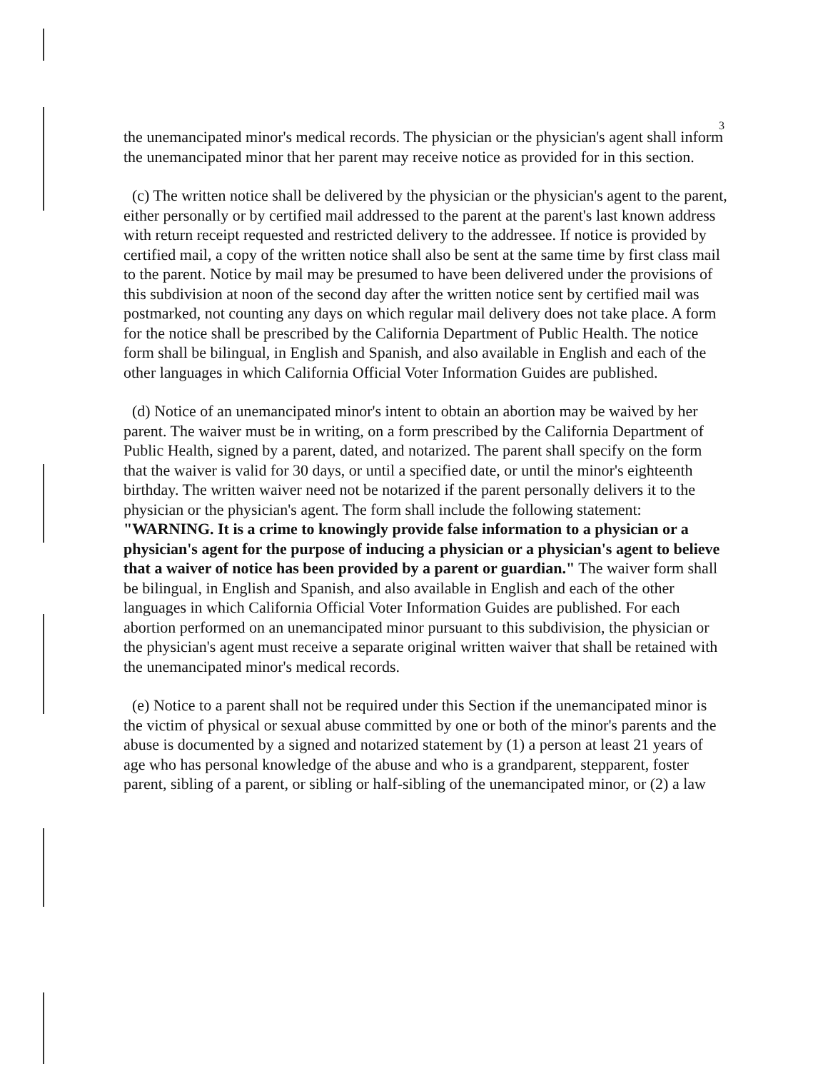3
the unemancipated minor's medical records. The physician or the physician's agent shall inform the unemancipated minor that her parent may receive notice as provided for in this section.
(c) The written notice shall be delivered by the physician or the physician's agent to the parent, either personally or by certified mail addressed to the parent at the parent's last known address with return receipt requested and restricted delivery to the addressee. If notice is provided by certified mail, a copy of the written notice shall also be sent at the same time by first class mail to the parent. Notice by mail may be presumed to have been delivered under the provisions of this subdivision at noon of the second day after the written notice sent by certified mail was postmarked, not counting any days on which regular mail delivery does not take place. A form for the notice shall be prescribed by the California Department of Public Health. The notice form shall be bilingual, in English and Spanish, and also available in English and each of the other languages in which California Official Voter Information Guides are published.
(d) Notice of an unemancipated minor's intent to obtain an abortion may be waived by her parent. The waiver must be in writing, on a form prescribed by the California Department of Public Health, signed by a parent, dated, and notarized. The parent shall specify on the form that the waiver is valid for 30 days, or until a specified date, or until the minor's eighteenth birthday. The written waiver need not be notarized if the parent personally delivers it to the physician or the physician's agent. The form shall include the following statement: "WARNING. It is a crime to knowingly provide false information to a physician or a physician's agent for the purpose of inducing a physician or a physician's agent to believe that a waiver of notice has been provided by a parent or guardian." The waiver form shall be bilingual, in English and Spanish, and also available in English and each of the other languages in which California Official Voter Information Guides are published. For each abortion performed on an unemancipated minor pursuant to this subdivision, the physician or the physician's agent must receive a separate original written waiver that shall be retained with the unemancipated minor's medical records.
(e) Notice to a parent shall not be required under this Section if the unemancipated minor is the victim of physical or sexual abuse committed by one or both of the minor's parents and the abuse is documented by a signed and notarized statement by (1) a person at least 21 years of age who has personal knowledge of the abuse and who is a grandparent, stepparent, foster parent, sibling of a parent, or sibling or half-sibling of the unemancipated minor, or (2) a law